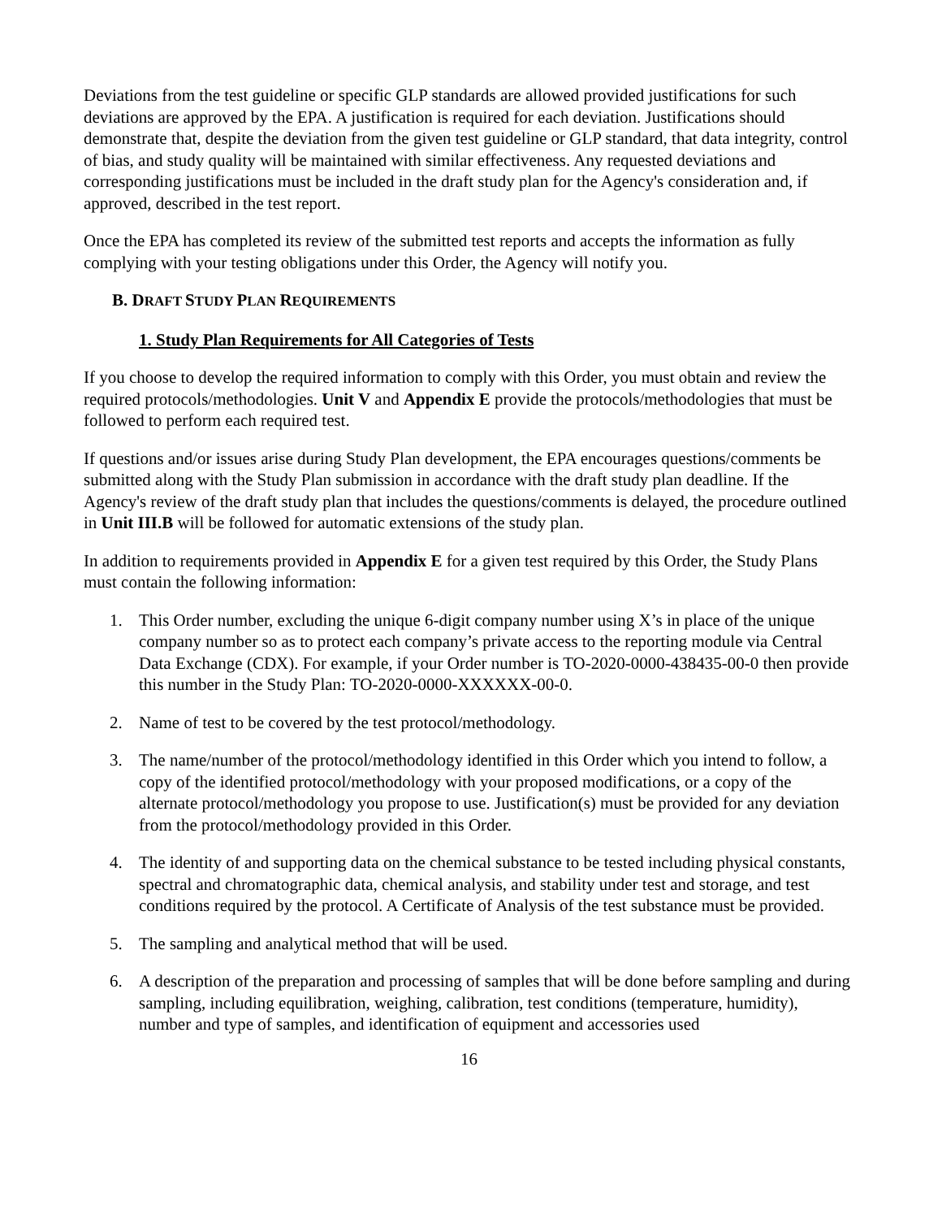Deviations from the test guideline or specific GLP standards are allowed provided justifications for such deviations are approved by the EPA. A justification is required for each deviation. Justifications should demonstrate that, despite the deviation from the given test guideline or GLP standard, that data integrity, control of bias, and study quality will be maintained with similar effectiveness. Any requested deviations and corresponding justifications must be included in the draft study plan for the Agency's consideration and, if approved, described in the test report.
Once the EPA has completed its review of the submitted test reports and accepts the information as fully complying with your testing obligations under this Order, the Agency will notify you.
B. DRAFT STUDY PLAN REQUIREMENTS
1. Study Plan Requirements for All Categories of Tests
If you choose to develop the required information to comply with this Order, you must obtain and review the required protocols/methodologies. Unit V and Appendix E provide the protocols/methodologies that must be followed to perform each required test.
If questions and/or issues arise during Study Plan development, the EPA encourages questions/comments be submitted along with the Study Plan submission in accordance with the draft study plan deadline. If the Agency's review of the draft study plan that includes the questions/comments is delayed, the procedure outlined in Unit III.B will be followed for automatic extensions of the study plan.
In addition to requirements provided in Appendix E for a given test required by this Order, the Study Plans must contain the following information:
1. This Order number, excluding the unique 6-digit company number using X’s in place of the unique company number so as to protect each company’s private access to the reporting module via Central Data Exchange (CDX). For example, if your Order number is TO-2020-0000-438435-00-0 then provide this number in the Study Plan: TO-2020-0000-XXXXXX-00-0.
2. Name of test to be covered by the test protocol/methodology.
3. The name/number of the protocol/methodology identified in this Order which you intend to follow, a copy of the identified protocol/methodology with your proposed modifications, or a copy of the alternate protocol/methodology you propose to use. Justification(s) must be provided for any deviation from the protocol/methodology provided in this Order.
4. The identity of and supporting data on the chemical substance to be tested including physical constants, spectral and chromatographic data, chemical analysis, and stability under test and storage, and test conditions required by the protocol. A Certificate of Analysis of the test substance must be provided.
5. The sampling and analytical method that will be used.
6. A description of the preparation and processing of samples that will be done before sampling and during sampling, including equilibration, weighing, calibration, test conditions (temperature, humidity), number and type of samples, and identification of equipment and accessories used
16